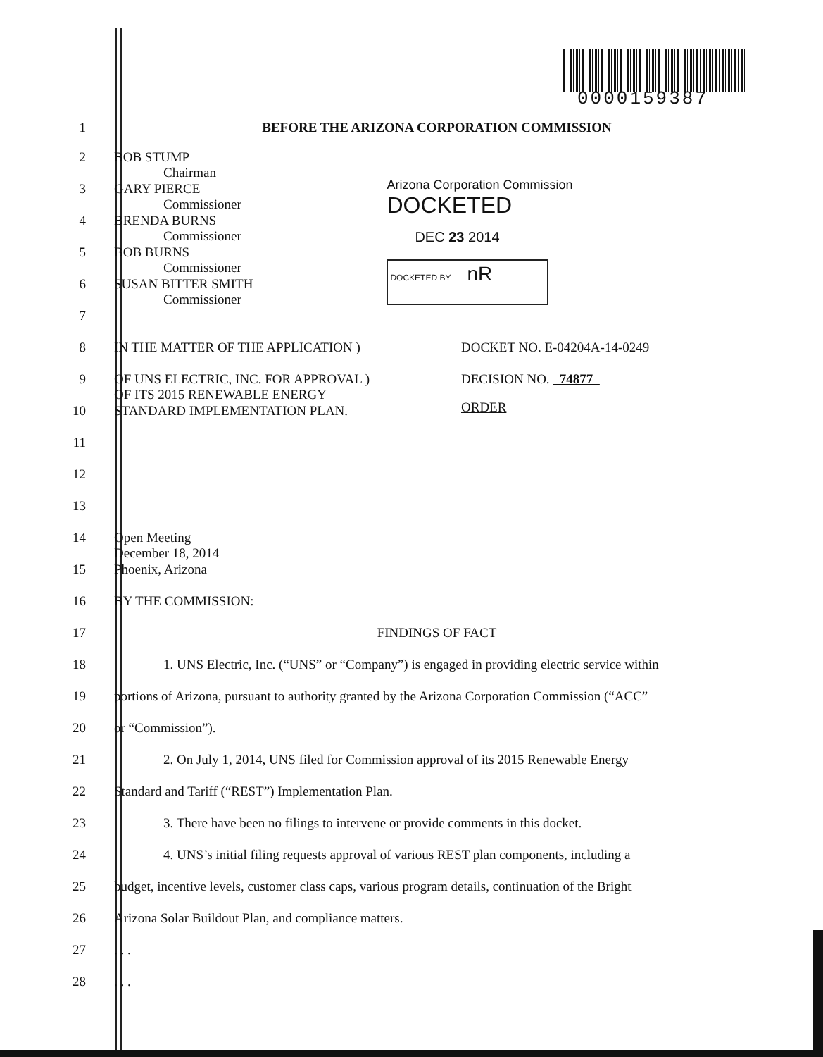0000159387
1 BEFORE THE ARIZONA CORPORATION COMMISSION
2 BOB STUMP
Chairman
3 GARY PIERCE
Commissioner
4 BRENDA BURNS
Commissioner
5 BOB BURNS
Commissioner
6 SUSAN BITTER SMITH
Commissioner
7
Arizona Corporation Commission
DOCKETED
DEC 23 2014
DOCKETED BY nR
8 IN THE MATTER OF THE APPLICATION )
9 OF UNS ELECTRIC, INC. FOR APPROVAL )
OF ITS 2015 RENEWABLE ENERGY
10 STANDARD IMPLEMENTATION PLAN.
11
12
13
DOCKET NO. E-04204A-14-0249
DECISION NO. 74877
ORDER
14 Open Meeting
December 18, 2014
15 Phoenix, Arizona
16 BY THE COMMISSION:
17 FINDINGS OF FACT
18 1. UNS Electric, Inc. (“UNS” or “Company”) is engaged in providing electric service within
19 portions of Arizona, pursuant to authority granted by the Arizona Corporation Commission (“ACC”
20 or “Commission”).
21 2. On July 1, 2014, UNS filed for Commission approval of its 2015 Renewable Energy
22 Standard and Tariff (“REST”) Implementation Plan.
23 3. There have been no filings to intervene or provide comments in this docket.
24 4. UNS’s initial filing requests approval of various REST plan components, including a
25 budget, incentive levels, customer class caps, various program details, continuation of the Bright
26 Arizona Solar Buildout Plan, and compliance matters.
27 . . .
28 . . .